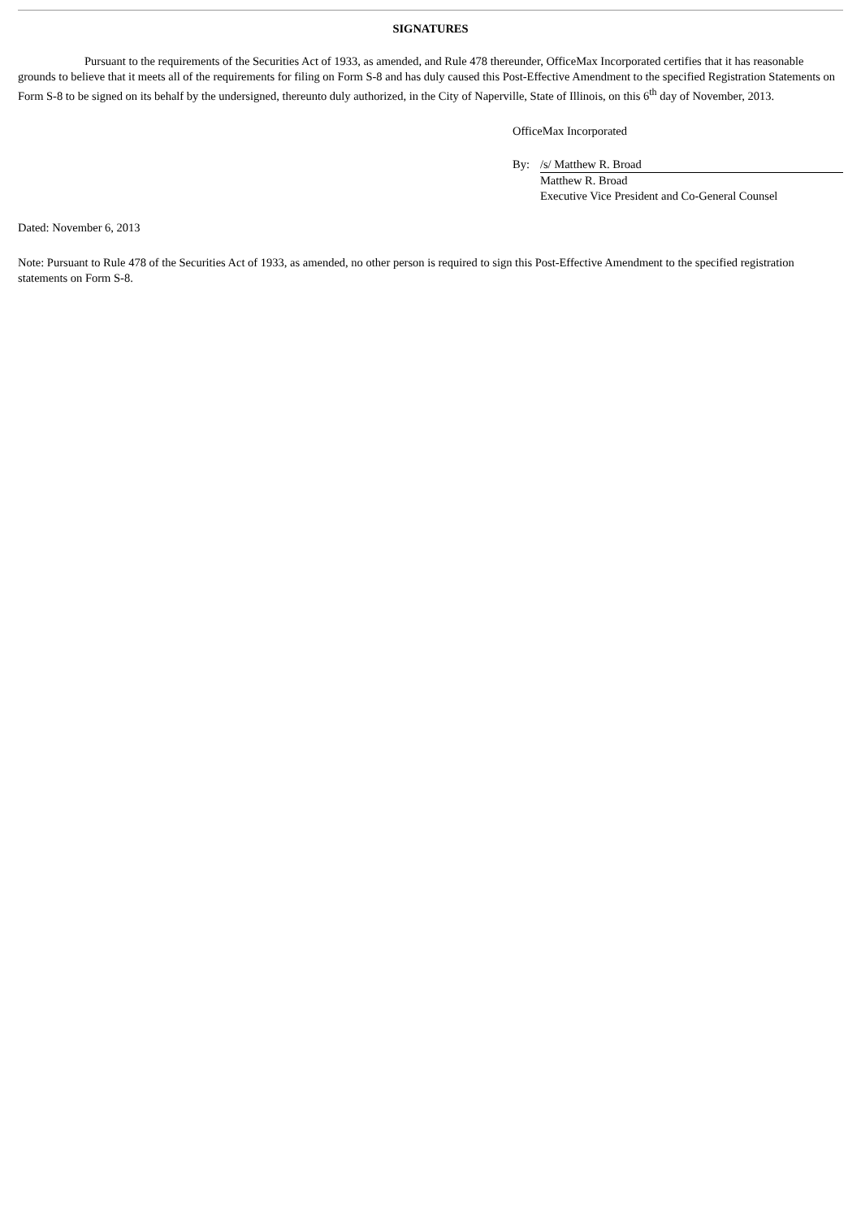SIGNATURES
Pursuant to the requirements of the Securities Act of 1933, as amended, and Rule 478 thereunder, OfficeMax Incorporated certifies that it has reasonable grounds to believe that it meets all of the requirements for filing on Form S-8 and has duly caused this Post-Effective Amendment to the specified Registration Statements on Form S-8 to be signed on its behalf by the undersigned, thereunto duly authorized, in the City of Naperville, State of Illinois, on this 6<sup>th</sup> day of November, 2013.
OfficeMax Incorporated
| By: | /s/ Matthew R. Broad |
| | Matthew R. Broad |
| | Executive Vice President and Co-General Counsel |
Dated: November 6, 2013
Note: Pursuant to Rule 478 of the Securities Act of 1933, as amended, no other person is required to sign this Post-Effective Amendment to the specified registration statements on Form S-8.